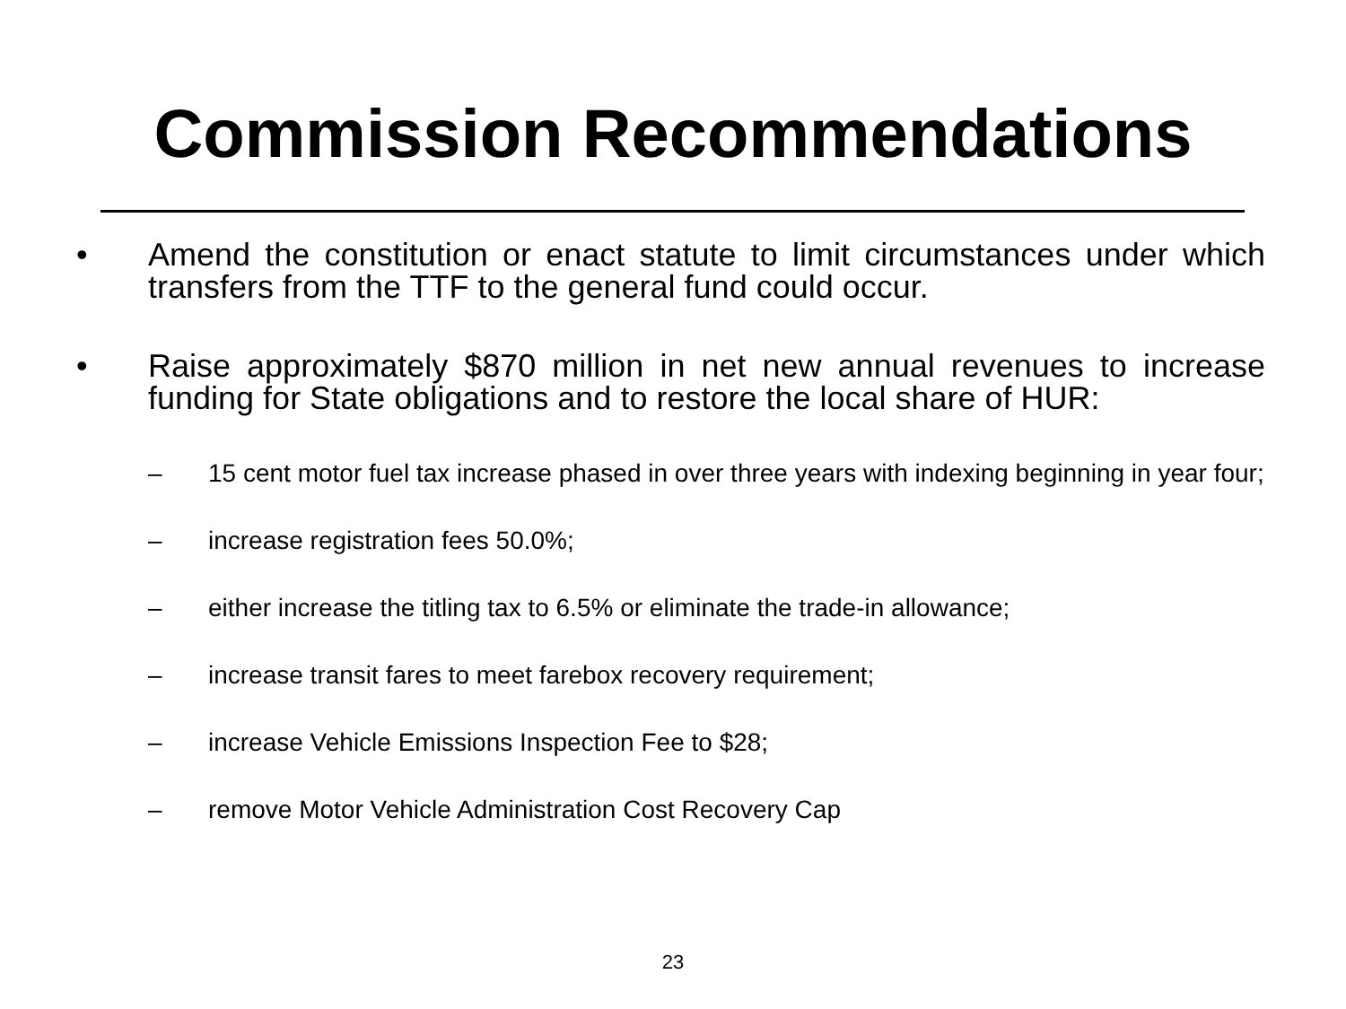Commission Recommendations
• Amend the constitution or enact statute to limit circumstances under which transfers from the TTF to the general fund could occur.
• Raise approximately $870 million in net new annual revenues to increase funding for State obligations and to restore the local share of HUR:
– 15 cent motor fuel tax increase phased in over three years with indexing beginning in year four;
– increase registration fees 50.0%;
– either increase the titling tax to 6.5% or eliminate the trade-in allowance;
– increase transit fares to meet farebox recovery requirement;
– increase Vehicle Emissions Inspection Fee to $28;
– remove Motor Vehicle Administration Cost Recovery Cap
23